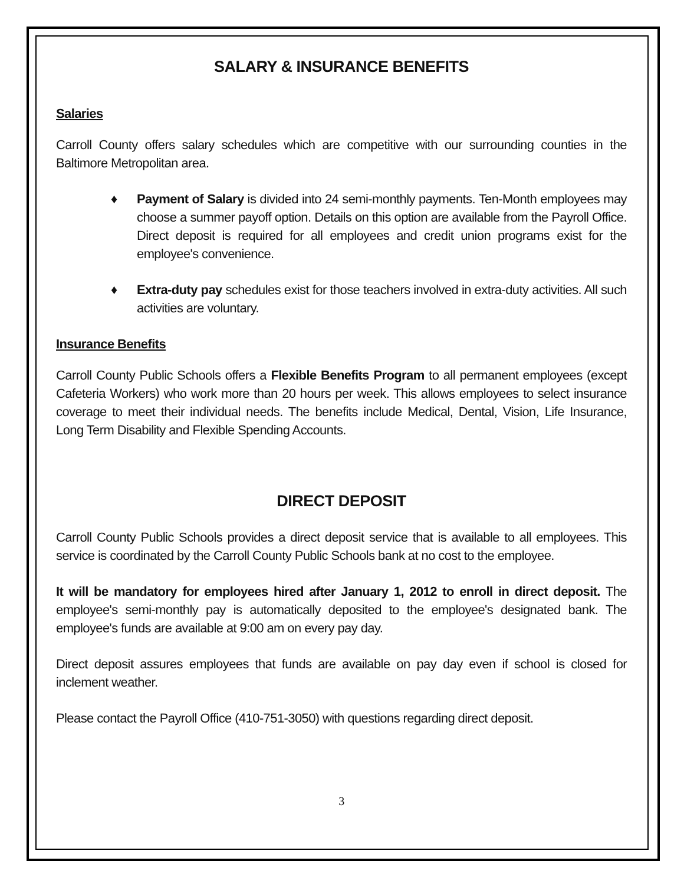SALARY & INSURANCE BENEFITS
Salaries
Carroll County offers salary schedules which are competitive with our surrounding counties in the Baltimore Metropolitan area.
♦ Payment of Salary is divided into 24 semi-monthly payments. Ten-Month employees may choose a summer payoff option. Details on this option are available from the Payroll Office. Direct deposit is required for all employees and credit union programs exist for the employee's convenience.
♦ Extra-duty pay schedules exist for those teachers involved in extra-duty activities. All such activities are voluntary.
Insurance Benefits
Carroll County Public Schools offers a Flexible Benefits Program to all permanent employees (except Cafeteria Workers) who work more than 20 hours per week. This allows employees to select insurance coverage to meet their individual needs. The benefits include Medical, Dental, Vision, Life Insurance, Long Term Disability and Flexible Spending Accounts.
DIRECT DEPOSIT
Carroll County Public Schools provides a direct deposit service that is available to all employees. This service is coordinated by the Carroll County Public Schools bank at no cost to the employee.
It will be mandatory for employees hired after January 1, 2012 to enroll in direct deposit. The employee's semi-monthly pay is automatically deposited to the employee's designated bank. The employee's funds are available at 9:00 am on every pay day.
Direct deposit assures employees that funds are available on pay day even if school is closed for inclement weather.
Please contact the Payroll Office (410-751-3050) with questions regarding direct deposit.
3